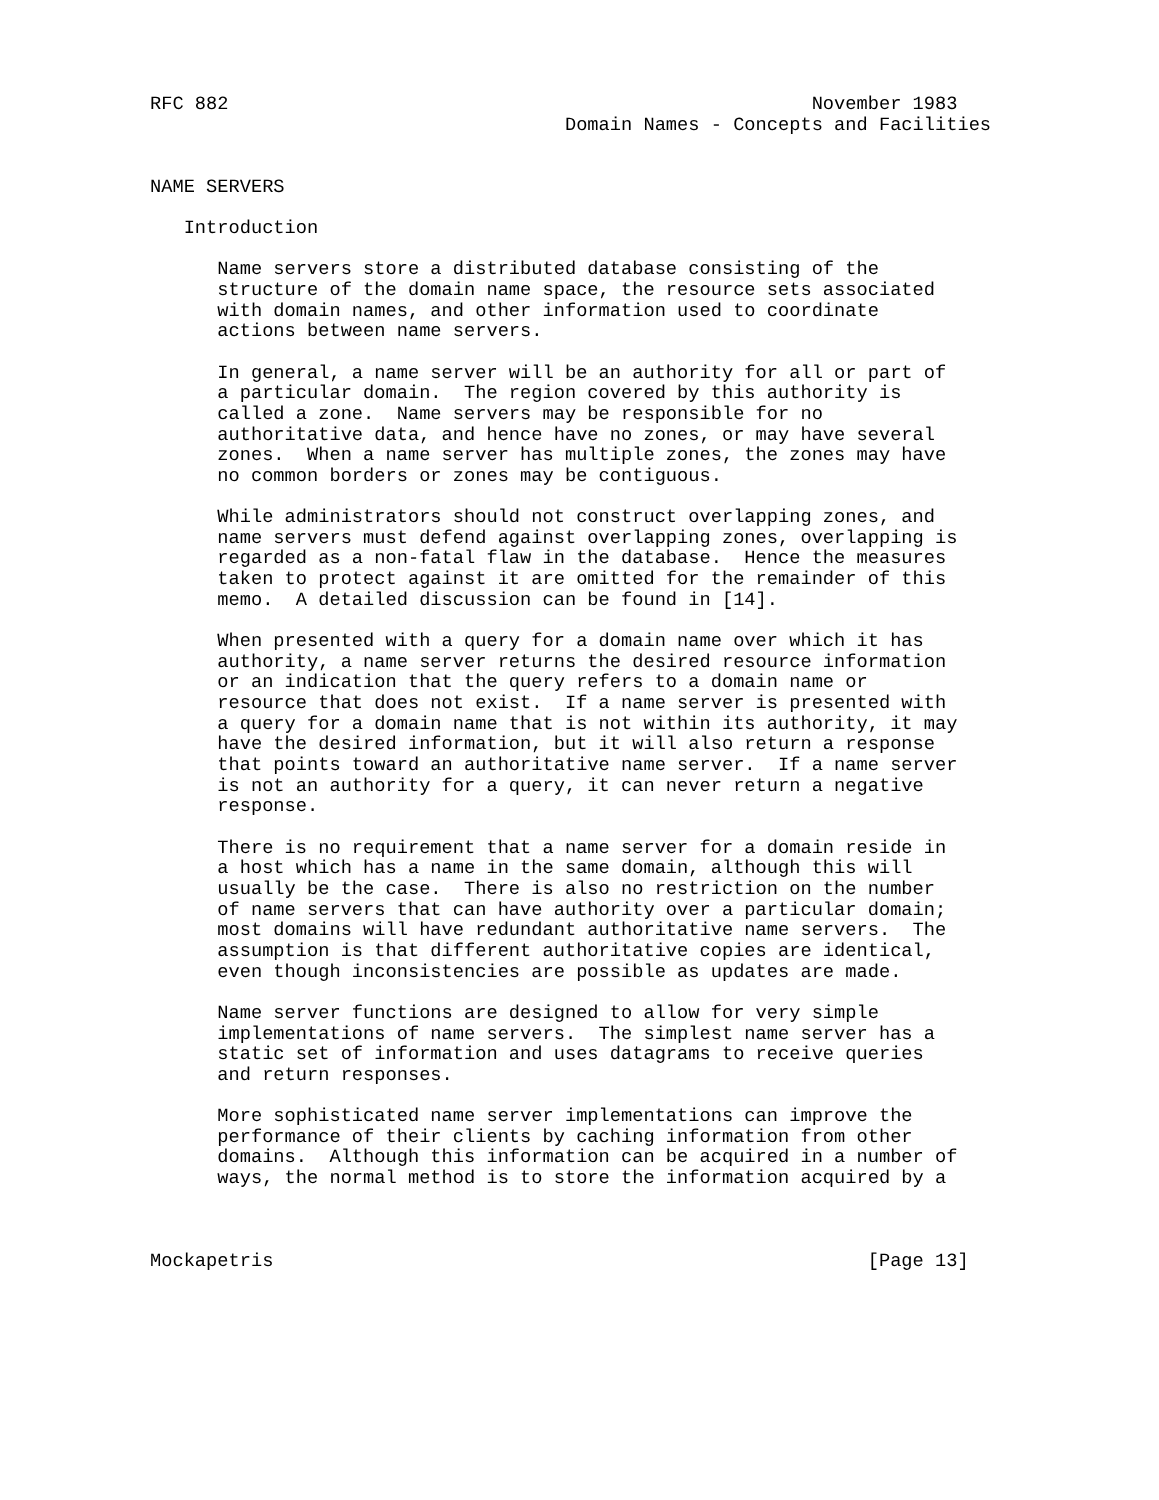RFC 882                                                    November 1983
                                     Domain Names - Concepts and Facilities


NAME SERVERS

   Introduction

      Name servers store a distributed database consisting of the
      structure of the domain name space, the resource sets associated
      with domain names, and other information used to coordinate
      actions between name servers.

      In general, a name server will be an authority for all or part of
      a particular domain.  The region covered by this authority is
      called a zone.  Name servers may be responsible for no
      authoritative data, and hence have no zones, or may have several
      zones.  When a name server has multiple zones, the zones may have
      no common borders or zones may be contiguous.

      While administrators should not construct overlapping zones, and
      name servers must defend against overlapping zones, overlapping is
      regarded as a non-fatal flaw in the database.  Hence the measures
      taken to protect against it are omitted for the remainder of this
      memo.  A detailed discussion can be found in [14].

      When presented with a query for a domain name over which it has
      authority, a name server returns the desired resource information
      or an indication that the query refers to a domain name or
      resource that does not exist.  If a name server is presented with
      a query for a domain name that is not within its authority, it may
      have the desired information, but it will also return a response
      that points toward an authoritative name server.  If a name server
      is not an authority for a query, it can never return a negative
      response.

      There is no requirement that a name server for a domain reside in
      a host which has a name in the same domain, although this will
      usually be the case.  There is also no restriction on the number
      of name servers that can have authority over a particular domain;
      most domains will have redundant authoritative name servers.  The
      assumption is that different authoritative copies are identical,
      even though inconsistencies are possible as updates are made.

      Name server functions are designed to allow for very simple
      implementations of name servers.  The simplest name server has a
      static set of information and uses datagrams to receive queries
      and return responses.

      More sophisticated name server implementations can improve the
      performance of their clients by caching information from other
      domains.  Although this information can be acquired in a number of
      ways, the normal method is to store the information acquired by a



Mockapetris                                                     [Page 13]